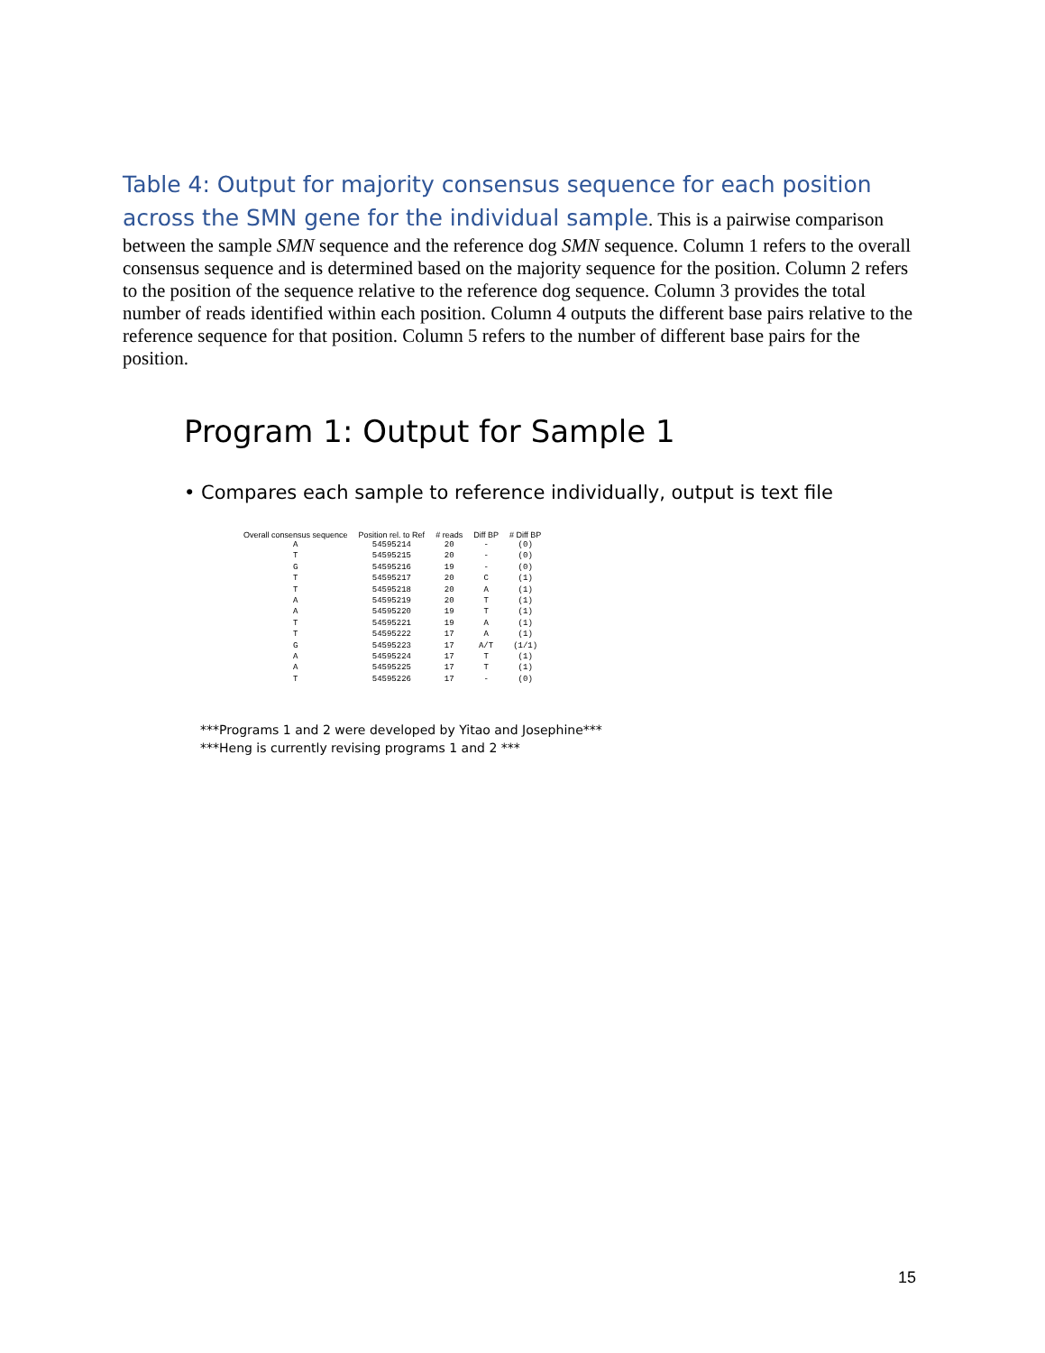Table 4: Output for majority consensus sequence for each position across the SMN gene for the individual sample. This is a pairwise comparison between the sample SMN sequence and the reference dog SMN sequence. Column 1 refers to the overall consensus sequence and is determined based on the majority sequence for the position. Column 2 refers to the position of the sequence relative to the reference dog sequence. Column 3 provides the total number of reads identified within each position. Column 4 outputs the different base pairs relative to the reference sequence for that position. Column 5 refers to the number of different base pairs for the position.
Program 1: Output for Sample 1
• Compares each sample to reference individually, output is text file
| Overall consensus sequence | Position rel. to Ref | # reads | Diff BP | # Diff BP |
| --- | --- | --- | --- | --- |
| A | 54595214 | 20 | - | (0) |
| T | 54595215 | 20 | - | (0) |
| G | 54595216 | 19 | - | (0) |
| T | 54595217 | 20 | C | (1) |
| T | 54595218 | 20 | A | (1) |
| A | 54595219 | 20 | T | (1) |
| A | 54595220 | 19 | T | (1) |
| T | 54595221 | 19 | A | (1) |
| T | 54595222 | 17 | A | (1) |
| G | 54595223 | 17 | A/T | (1/1) |
| A | 54595224 | 17 | T | (1) |
| A | 54595225 | 17 | T | (1) |
| T | 54595226 | 17 | - | (0) |
***Programs 1 and 2 were developed by Yitao and Josephine***
***Heng is currently revising programs 1 and 2 ***
15